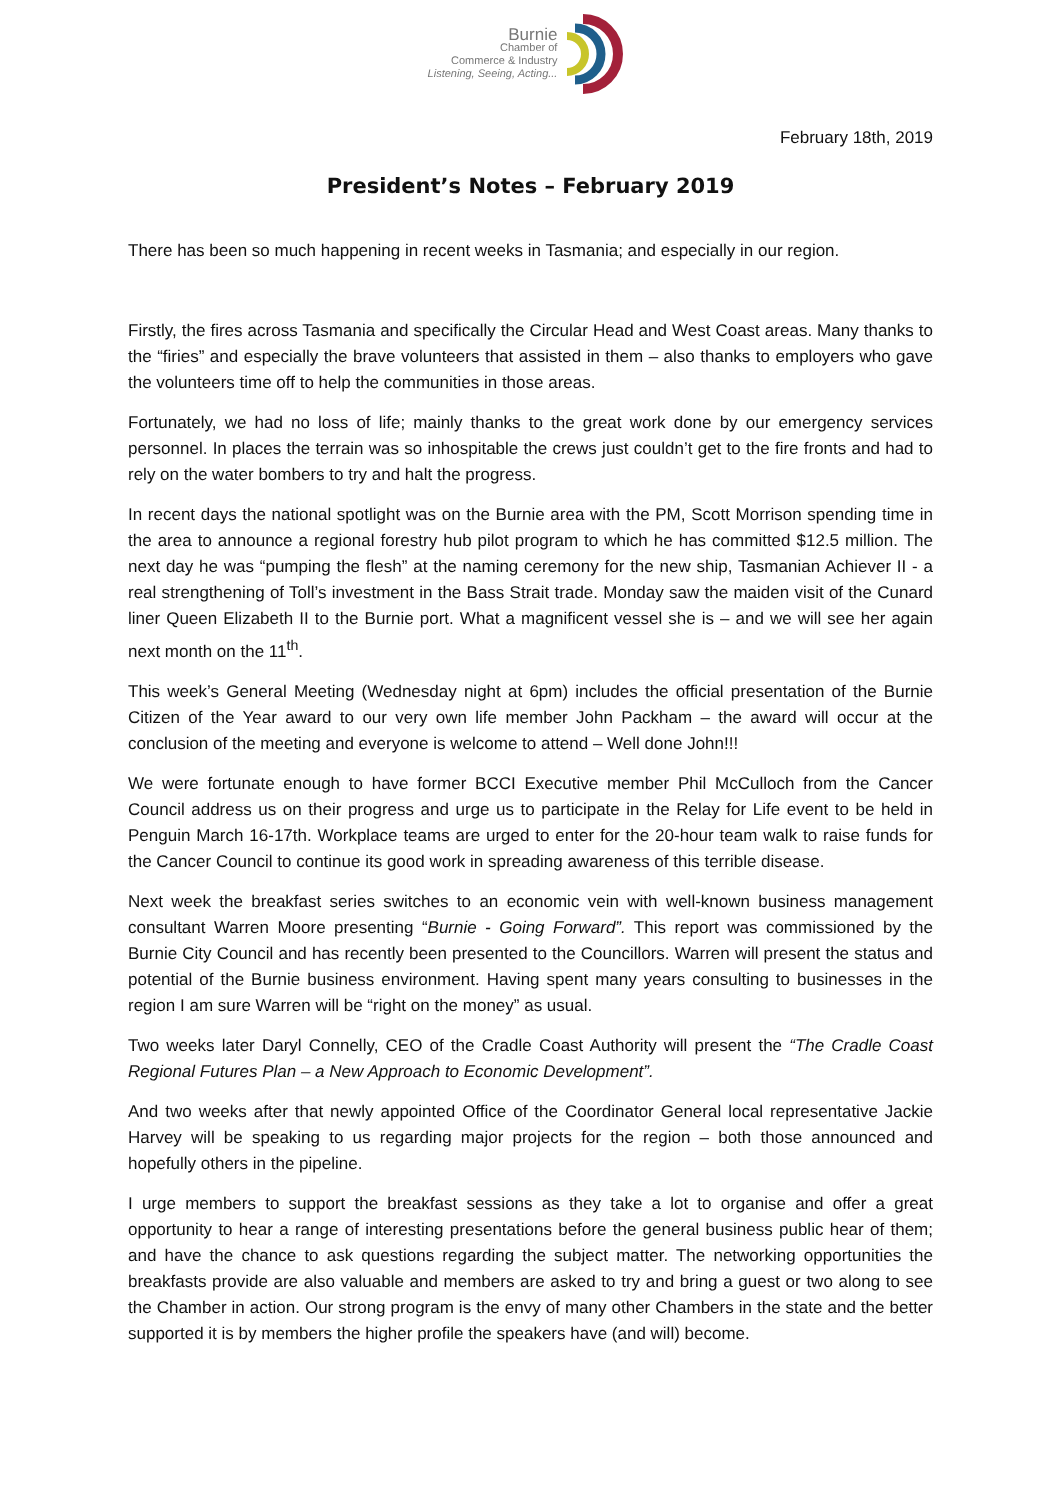Burnie
Chamber of
Commerce & Industry
Listening, Seeing, Acting...
February 18th, 2019
President’s Notes – February 2019
There has been so much happening in recent weeks in Tasmania; and especially in our region.
Firstly, the fires across Tasmania and specifically the Circular Head and West Coast areas. Many thanks to the “firies” and especially the brave volunteers that assisted in them – also thanks to employers who gave the volunteers time off to help the communities in those areas.
Fortunately, we had no loss of life; mainly thanks to the great work done by our emergency services personnel. In places the terrain was so inhospitable the crews just couldn’t get to the fire fronts and had to rely on the water bombers to try and halt the progress.
In recent days the national spotlight was on the Burnie area with the PM, Scott Morrison spending time in the area to announce a regional forestry hub pilot program to which he has committed $12.5 million. The next day he was “pumping the flesh” at the naming ceremony for the new ship, Tasmanian Achiever II - a real strengthening of Toll’s investment in the Bass Strait trade. Monday saw the maiden visit of the Cunard liner Queen Elizabeth II to the Burnie port. What a magnificent vessel she is – and we will see her again next month on the 11<sup>th</sup>.
This week’s General Meeting (Wednesday night at 6pm) includes the official presentation of the Burnie Citizen of the Year award to our very own life member John Packham – the award will occur at the conclusion of the meeting and everyone is welcome to attend – Well done John!!!
We were fortunate enough to have former BCCI Executive member Phil McCulloch from the Cancer Council address us on their progress and urge us to participate in the Relay for Life event to be held in Penguin March 16-17th. Workplace teams are urged to enter for the 20-hour team walk to raise funds for the Cancer Council to continue its good work in spreading awareness of this terrible disease.
Next week the breakfast series switches to an economic vein with well-known business management consultant Warren Moore presenting “Burnie - Going Forward”. This report was commissioned by the Burnie City Council and has recently been presented to the Councillors. Warren will present the status and potential of the Burnie business environment. Having spent many years consulting to businesses in the region I am sure Warren will be “right on the money” as usual.
Two weeks later Daryl Connelly, CEO of the Cradle Coast Authority will present the “The Cradle Coast Regional Futures Plan – a New Approach to Economic Development”.
And two weeks after that newly appointed Office of the Coordinator General local representative Jackie Harvey will be speaking to us regarding major projects for the region – both those announced and hopefully others in the pipeline.
I urge members to support the breakfast sessions as they take a lot to organise and offer a great opportunity to hear a range of interesting presentations before the general business public hear of them; and have the chance to ask questions regarding the subject matter. The networking opportunities the breakfasts provide are also valuable and members are asked to try and bring a guest or two along to see the Chamber in action. Our strong program is the envy of many other Chambers in the state and the better supported it is by members the higher profile the speakers have (and will) become.